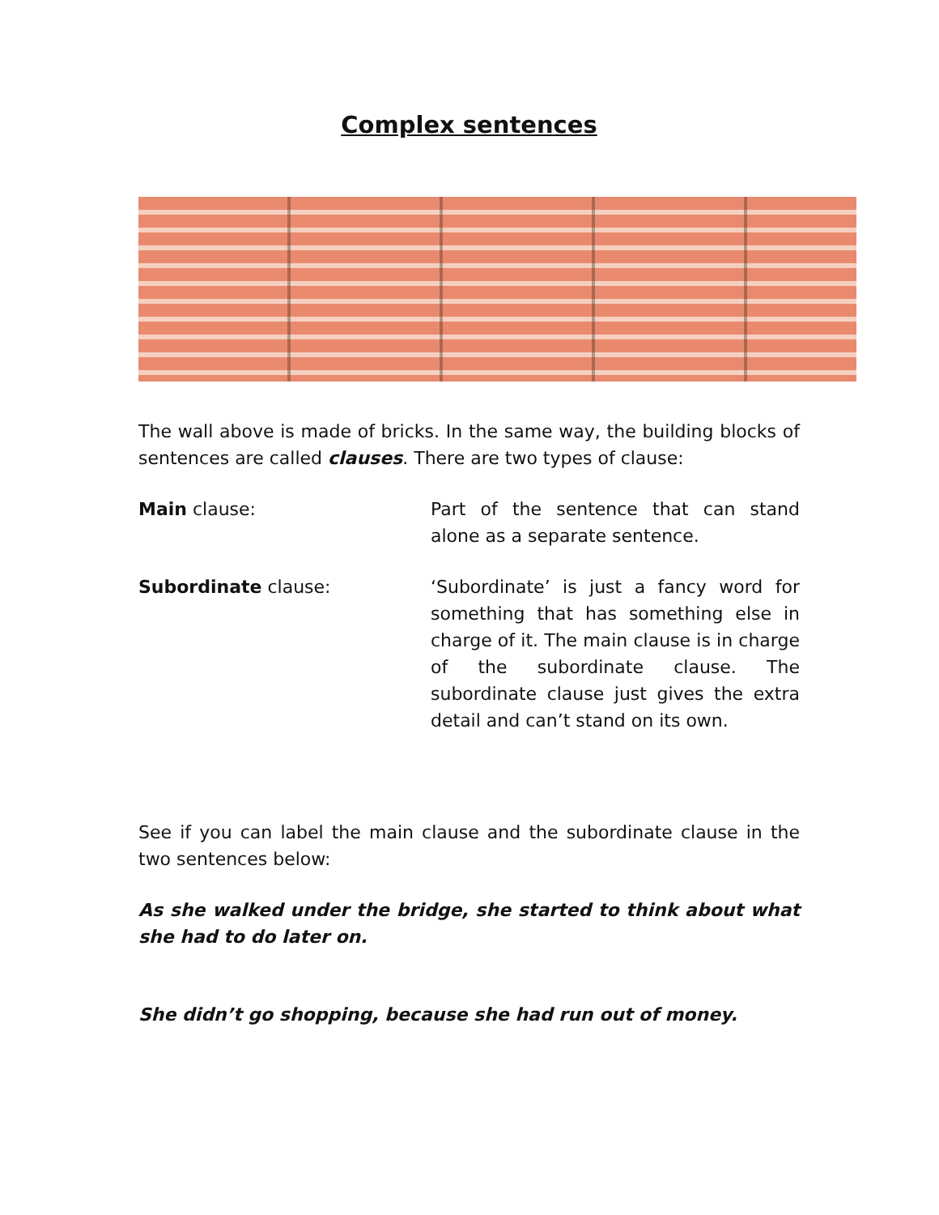Complex sentences
The wall above is made of bricks. In the same way, the building blocks of sentences are called clauses. There are two types of clause:
Main clause: Part of the sentence that can stand alone as a separate sentence.
Subordinate clause: ‘Subordinate’ is just a fancy word for something that has something else in charge of it. The main clause is in charge of the subordinate clause. The subordinate clause just gives the extra detail and can’t stand on its own.
See if you can label the main clause and the subordinate clause in the two sentences below:
As she walked under the bridge, she started to think about what she had to do later on.
She didn’t go shopping, because she had run out of money.